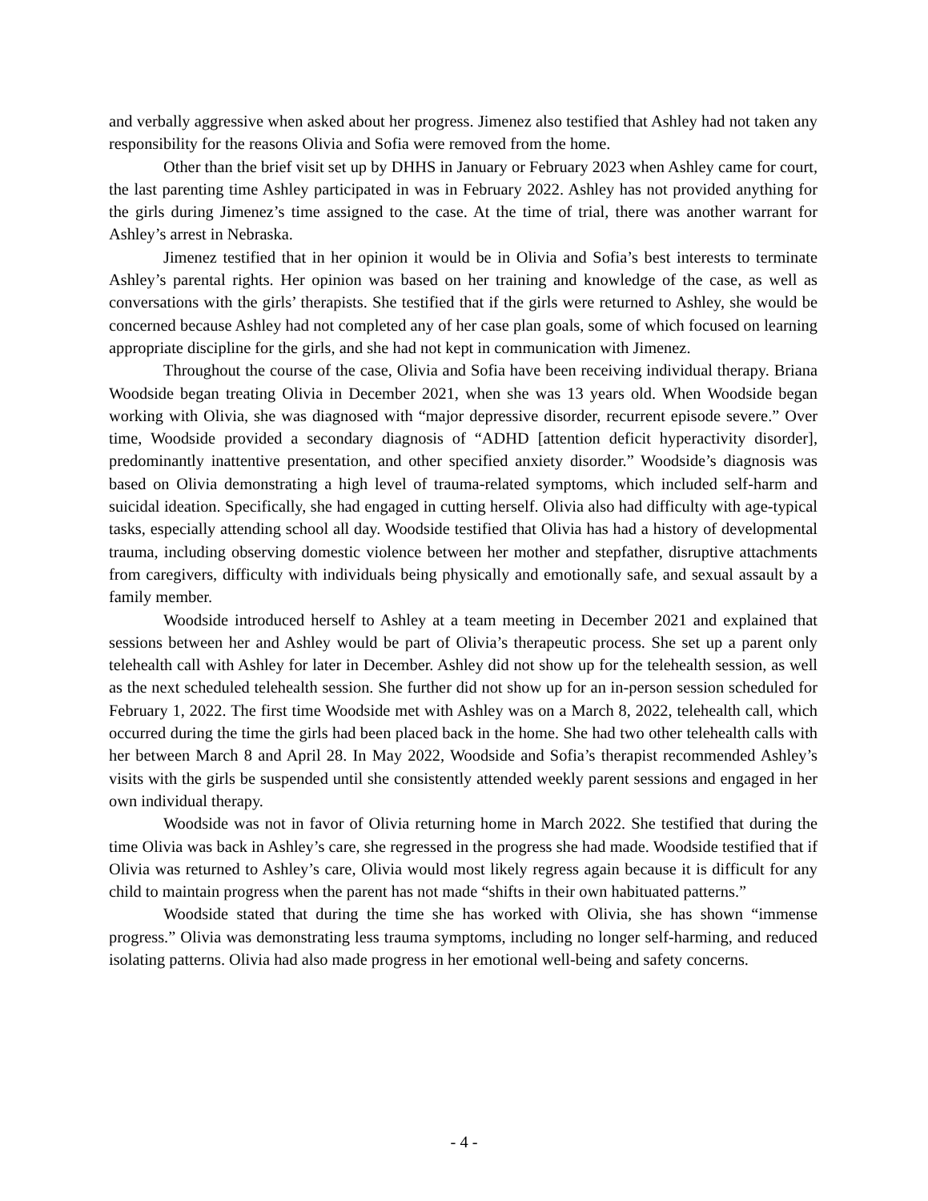and verbally aggressive when asked about her progress. Jimenez also testified that Ashley had not taken any responsibility for the reasons Olivia and Sofia were removed from the home.
Other than the brief visit set up by DHHS in January or February 2023 when Ashley came for court, the last parenting time Ashley participated in was in February 2022. Ashley has not provided anything for the girls during Jimenez’s time assigned to the case. At the time of trial, there was another warrant for Ashley’s arrest in Nebraska.
Jimenez testified that in her opinion it would be in Olivia and Sofia’s best interests to terminate Ashley’s parental rights. Her opinion was based on her training and knowledge of the case, as well as conversations with the girls’ therapists. She testified that if the girls were returned to Ashley, she would be concerned because Ashley had not completed any of her case plan goals, some of which focused on learning appropriate discipline for the girls, and she had not kept in communication with Jimenez.
Throughout the course of the case, Olivia and Sofia have been receiving individual therapy. Briana Woodside began treating Olivia in December 2021, when she was 13 years old. When Woodside began working with Olivia, she was diagnosed with “major depressive disorder, recurrent episode severe.” Over time, Woodside provided a secondary diagnosis of “ADHD [attention deficit hyperactivity disorder], predominantly inattentive presentation, and other specified anxiety disorder.” Woodside’s diagnosis was based on Olivia demonstrating a high level of trauma-related symptoms, which included self-harm and suicidal ideation. Specifically, she had engaged in cutting herself. Olivia also had difficulty with age-typical tasks, especially attending school all day. Woodside testified that Olivia has had a history of developmental trauma, including observing domestic violence between her mother and stepfather, disruptive attachments from caregivers, difficulty with individuals being physically and emotionally safe, and sexual assault by a family member.
Woodside introduced herself to Ashley at a team meeting in December 2021 and explained that sessions between her and Ashley would be part of Olivia’s therapeutic process. She set up a parent only telehealth call with Ashley for later in December. Ashley did not show up for the telehealth session, as well as the next scheduled telehealth session. She further did not show up for an in-person session scheduled for February 1, 2022. The first time Woodside met with Ashley was on a March 8, 2022, telehealth call, which occurred during the time the girls had been placed back in the home. She had two other telehealth calls with her between March 8 and April 28. In May 2022, Woodside and Sofia’s therapist recommended Ashley’s visits with the girls be suspended until she consistently attended weekly parent sessions and engaged in her own individual therapy.
Woodside was not in favor of Olivia returning home in March 2022. She testified that during the time Olivia was back in Ashley’s care, she regressed in the progress she had made. Woodside testified that if Olivia was returned to Ashley’s care, Olivia would most likely regress again because it is difficult for any child to maintain progress when the parent has not made “shifts in their own habituated patterns.”
Woodside stated that during the time she has worked with Olivia, she has shown “immense progress.” Olivia was demonstrating less trauma symptoms, including no longer self-harming, and reduced isolating patterns. Olivia had also made progress in her emotional well-being and safety concerns.
- 4 -